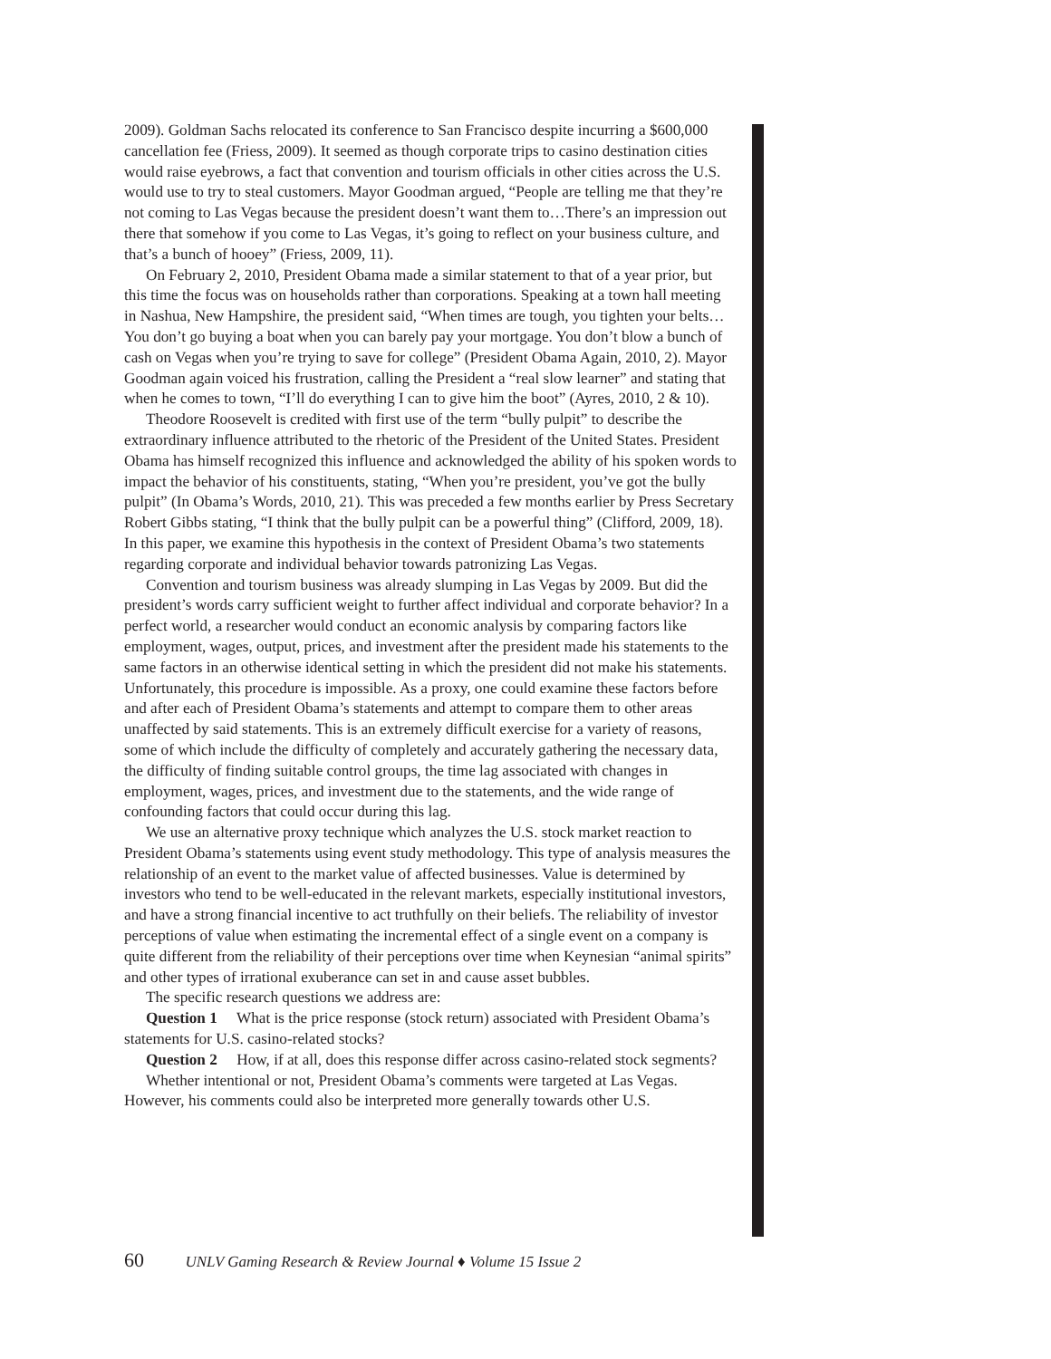2009). Goldman Sachs relocated its conference to San Francisco despite incurring a $600,000 cancellation fee (Friess, 2009). It seemed as though corporate trips to casino destination cities would raise eyebrows, a fact that convention and tourism officials in other cities across the U.S. would use to try to steal customers. Mayor Goodman argued, “People are telling me that they’re not coming to Las Vegas because the president doesn’t want them to…There’s an impression out there that somehow if you come to Las Vegas, it’s going to reflect on your business culture, and that’s a bunch of hooey” (Friess, 2009, 11).
On February 2, 2010, President Obama made a similar statement to that of a year prior, but this time the focus was on households rather than corporations. Speaking at a town hall meeting in Nashua, New Hampshire, the president said, “When times are tough, you tighten your belts…You don’t go buying a boat when you can barely pay your mortgage. You don’t blow a bunch of cash on Vegas when you’re trying to save for college” (President Obama Again, 2010, 2). Mayor Goodman again voiced his frustration, calling the President a “real slow learner” and stating that when he comes to town, “I’ll do everything I can to give him the boot” (Ayres, 2010, 2 & 10).
Theodore Roosevelt is credited with first use of the term “bully pulpit” to describe the extraordinary influence attributed to the rhetoric of the President of the United States. President Obama has himself recognized this influence and acknowledged the ability of his spoken words to impact the behavior of his constituents, stating, “When you’re president, you’ve got the bully pulpit” (In Obama’s Words, 2010, 21). This was preceded a few months earlier by Press Secretary Robert Gibbs stating, “I think that the bully pulpit can be a powerful thing” (Clifford, 2009, 18). In this paper, we examine this hypothesis in the context of President Obama’s two statements regarding corporate and individual behavior towards patronizing Las Vegas.
Convention and tourism business was already slumping in Las Vegas by 2009. But did the president’s words carry sufficient weight to further affect individual and corporate behavior? In a perfect world, a researcher would conduct an economic analysis by comparing factors like employment, wages, output, prices, and investment after the president made his statements to the same factors in an otherwise identical setting in which the president did not make his statements. Unfortunately, this procedure is impossible. As a proxy, one could examine these factors before and after each of President Obama’s statements and attempt to compare them to other areas unaffected by said statements. This is an extremely difficult exercise for a variety of reasons, some of which include the difficulty of completely and accurately gathering the necessary data, the difficulty of finding suitable control groups, the time lag associated with changes in employment, wages, prices, and investment due to the statements, and the wide range of confounding factors that could occur during this lag.
We use an alternative proxy technique which analyzes the U.S. stock market reaction to President Obama’s statements using event study methodology. This type of analysis measures the relationship of an event to the market value of affected businesses. Value is determined by investors who tend to be well-educated in the relevant markets, especially institutional investors, and have a strong financial incentive to act truthfully on their beliefs. The reliability of investor perceptions of value when estimating the incremental effect of a single event on a company is quite different from the reliability of their perceptions over time when Keynesian “animal spirits” and other types of irrational exuberance can set in and cause asset bubbles.
The specific research questions we address are:
Question 1 What is the price response (stock return) associated with President Obama’s statements for U.S. casino-related stocks?
Question 2 How, if at all, does this response differ across casino-related stock segments?
Whether intentional or not, President Obama’s comments were targeted at Las Vegas. However, his comments could also be interpreted more generally towards other U.S.
60 UNLV Gaming Research & Review Journal ♦ Volume 15 Issue 2